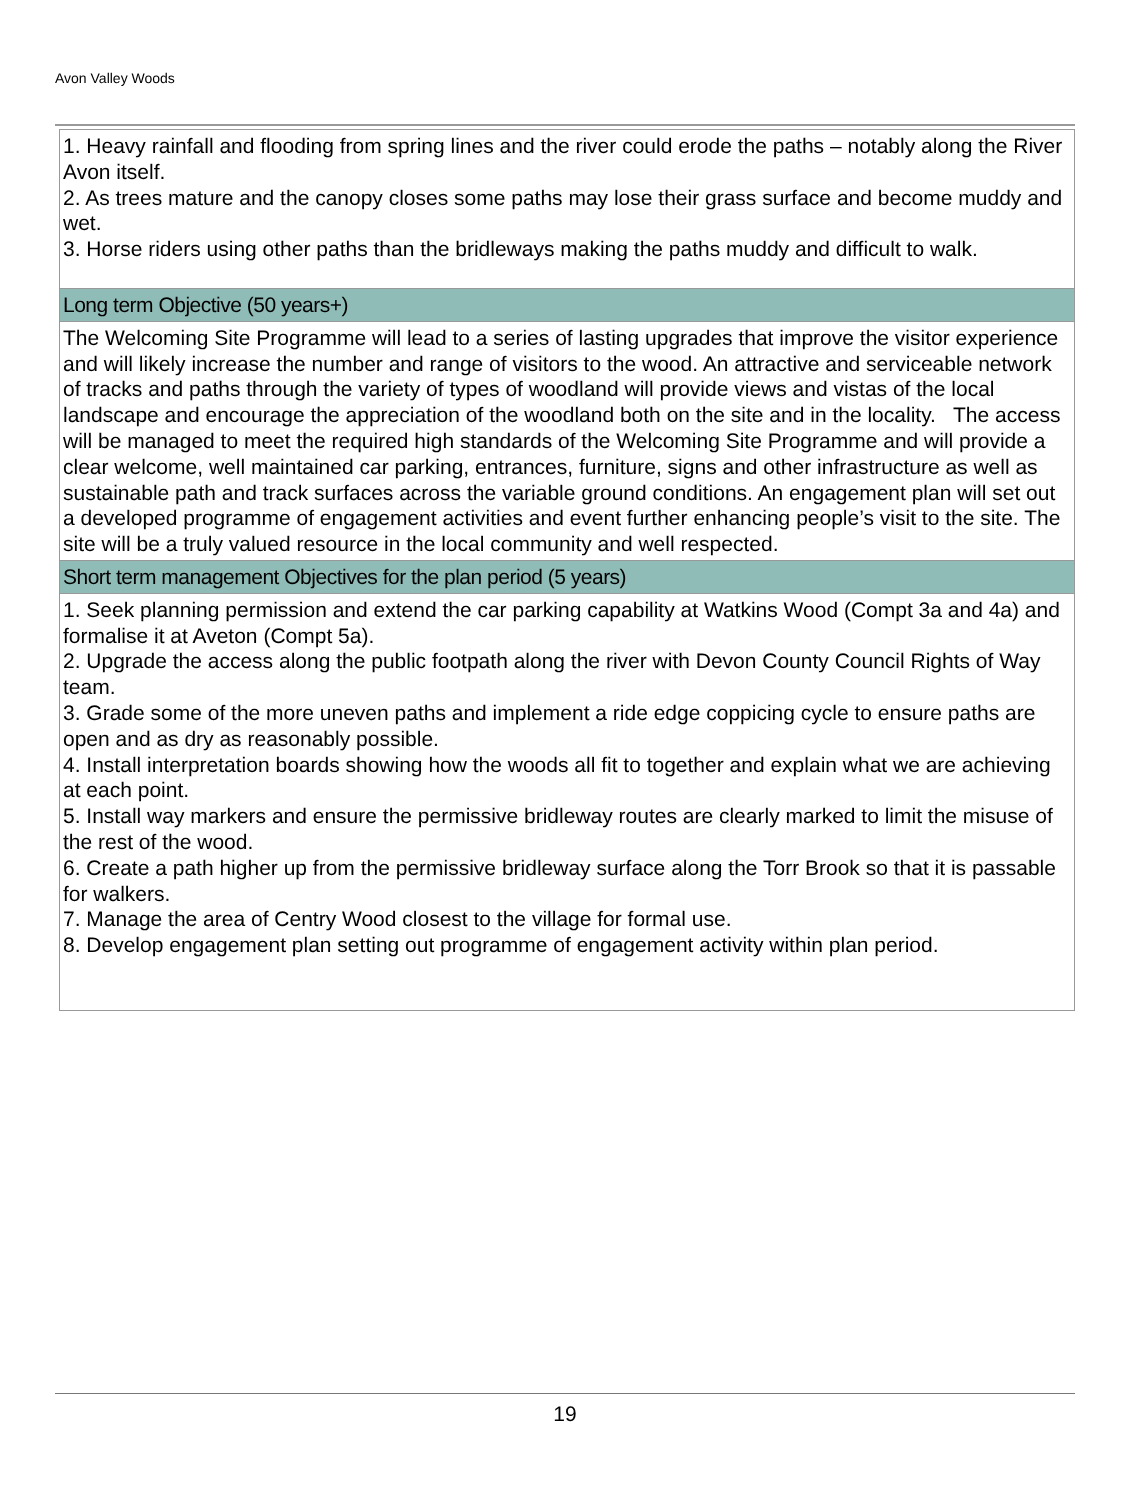Avon Valley Woods
| 1. Heavy rainfall and flooding from spring lines and the river could erode the paths – notably along the River Avon itself. 2. As trees mature and the canopy closes some paths may lose their grass surface and become muddy and wet. 3. Horse riders using other paths than the bridleways making the paths muddy and difficult to walk. |
| Long term Objective (50 years+) |
| The Welcoming Site Programme will lead to a series of lasting upgrades that improve the visitor experience and will likely increase the number and range of visitors to the wood. An attractive and serviceable network of tracks and paths through the variety of types of woodland will provide views and vistas of the local landscape and encourage the appreciation of the woodland both on the site and in the locality. The access will be managed to meet the required high standards of the Welcoming Site Programme and will provide a clear welcome, well maintained car parking, entrances, furniture, signs and other infrastructure as well as sustainable path and track surfaces across the variable ground conditions. An engagement plan will set out a developed programme of engagement activities and event further enhancing people’s visit to the site. The site will be a truly valued resource in the local community and well respected. |
| Short term management Objectives for the plan period (5 years) |
| 1. Seek planning permission and extend the car parking capability at Watkins Wood (Compt 3a and 4a) and formalise it at Aveton (Compt 5a). 2. Upgrade the access along the public footpath along the river with Devon County Council Rights of Way team. 3. Grade some of the more uneven paths and implement a ride edge coppicing cycle to ensure paths are open and as dry as reasonably possible. 4. Install interpretation boards showing how the woods all fit to together and explain what we are achieving at each point. 5. Install way markers and ensure the permissive bridleway routes are clearly marked to limit the misuse of the rest of the wood. 6. Create a path higher up from the permissive bridleway surface along the Torr Brook so that it is passable for walkers. 7. Manage the area of Centry Wood closest to the village for formal use. 8. Develop engagement plan setting out programme of engagement activity within plan period. |
19